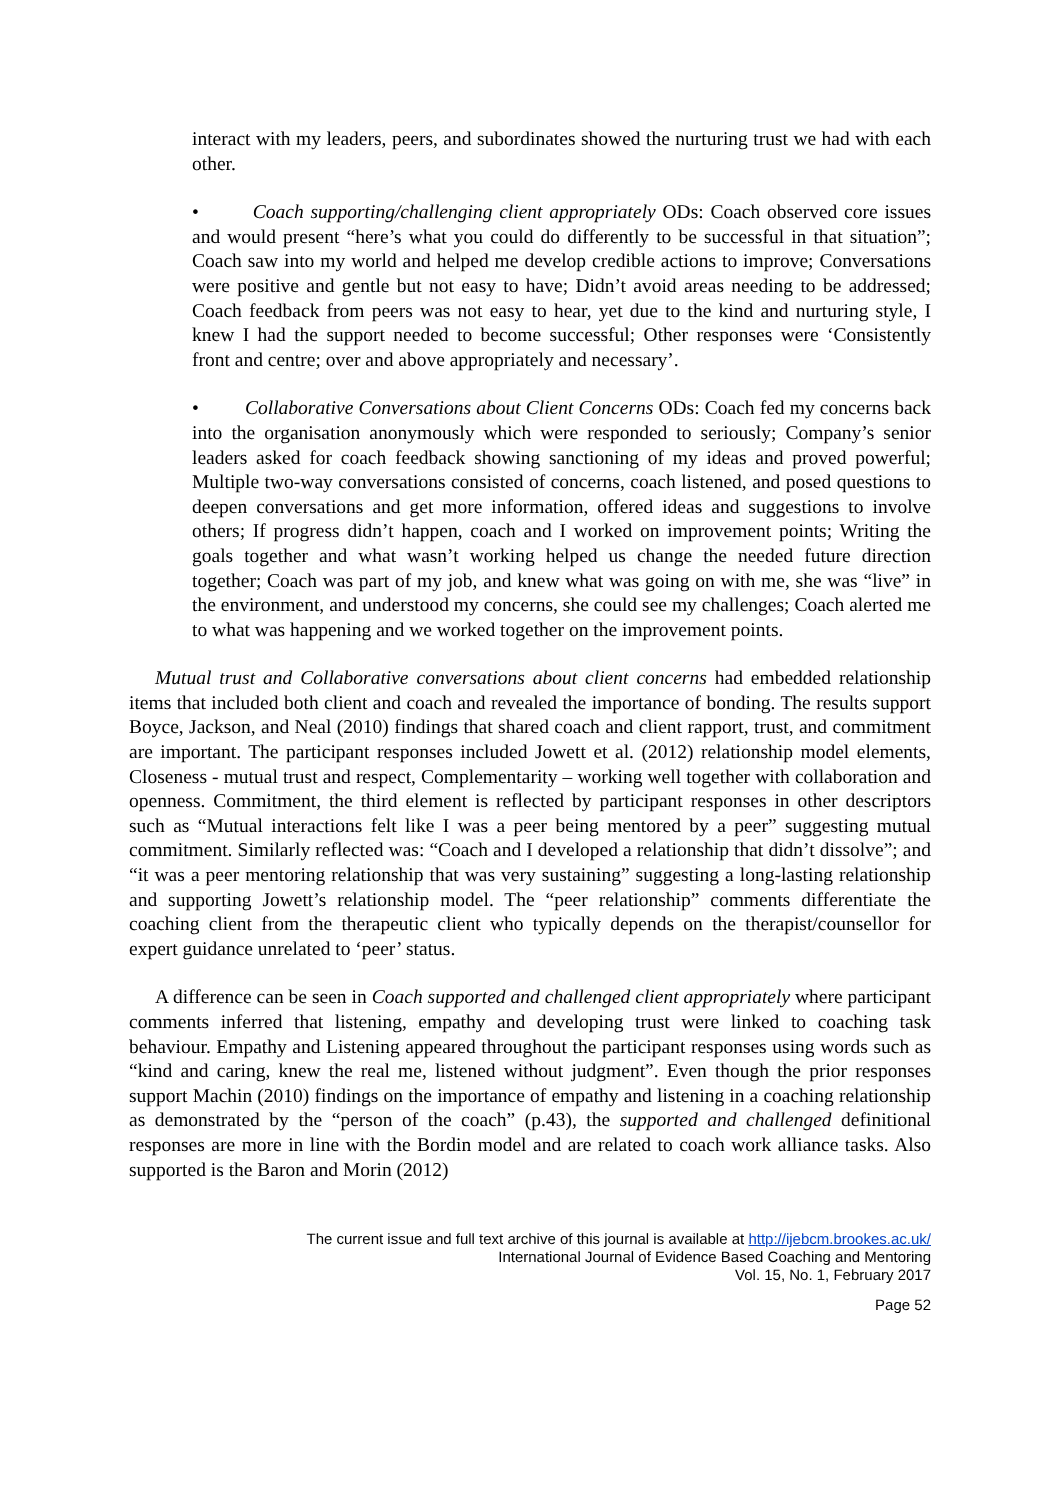interact with my leaders, peers, and subordinates showed the nurturing trust we had with each other.
• Coach supporting/challenging client appropriately ODs: Coach observed core issues and would present “here’s what you could do differently to be successful in that situation”; Coach saw into my world and helped me develop credible actions to improve; Conversations were positive and gentle but not easy to have; Didn’t avoid areas needing to be addressed; Coach feedback from peers was not easy to hear, yet due to the kind and nurturing style, I knew I had the support needed to become successful; Other responses were ‘Consistently front and centre; over and above appropriately and necessary’.
• Collaborative Conversations about Client Concerns ODs: Coach fed my concerns back into the organisation anonymously which were responded to seriously; Company’s senior leaders asked for coach feedback showing sanctioning of my ideas and proved powerful; Multiple two-way conversations consisted of concerns, coach listened, and posed questions to deepen conversations and get more information, offered ideas and suggestions to involve others; If progress didn’t happen, coach and I worked on improvement points; Writing the goals together and what wasn’t working helped us change the needed future direction together; Coach was part of my job, and knew what was going on with me, she was “live” in the environment, and understood my concerns, she could see my challenges; Coach alerted me to what was happening and we worked together on the improvement points.
Mutual trust and Collaborative conversations about client concerns had embedded relationship items that included both client and coach and revealed the importance of bonding. The results support Boyce, Jackson, and Neal (2010) findings that shared coach and client rapport, trust, and commitment are important. The participant responses included Jowett et al. (2012) relationship model elements, Closeness - mutual trust and respect, Complementarity – working well together with collaboration and openness. Commitment, the third element is reflected by participant responses in other descriptors such as “Mutual interactions felt like I was a peer being mentored by a peer” suggesting mutual commitment. Similarly reflected was: “Coach and I developed a relationship that didn’t dissolve”; and “it was a peer mentoring relationship that was very sustaining” suggesting a long-lasting relationship and supporting Jowett’s relationship model. The “peer relationship” comments differentiate the coaching client from the therapeutic client who typically depends on the therapist/counsellor for expert guidance unrelated to ‘peer’ status.
A difference can be seen in Coach supported and challenged client appropriately where participant comments inferred that listening, empathy and developing trust were linked to coaching task behaviour. Empathy and Listening appeared throughout the participant responses using words such as “kind and caring, knew the real me, listened without judgment”. Even though the prior responses support Machin (2010) findings on the importance of empathy and listening in a coaching relationship as demonstrated by the “person of the coach” (p.43), the supported and challenged definitional responses are more in line with the Bordin model and are related to coach work alliance tasks. Also supported is the Baron and Morin (2012)
The current issue and full text archive of this journal is available at http://ijebcm.brookes.ac.uk/
International Journal of Evidence Based Coaching and Mentoring
Vol. 15, No. 1, February 2017
Page 52